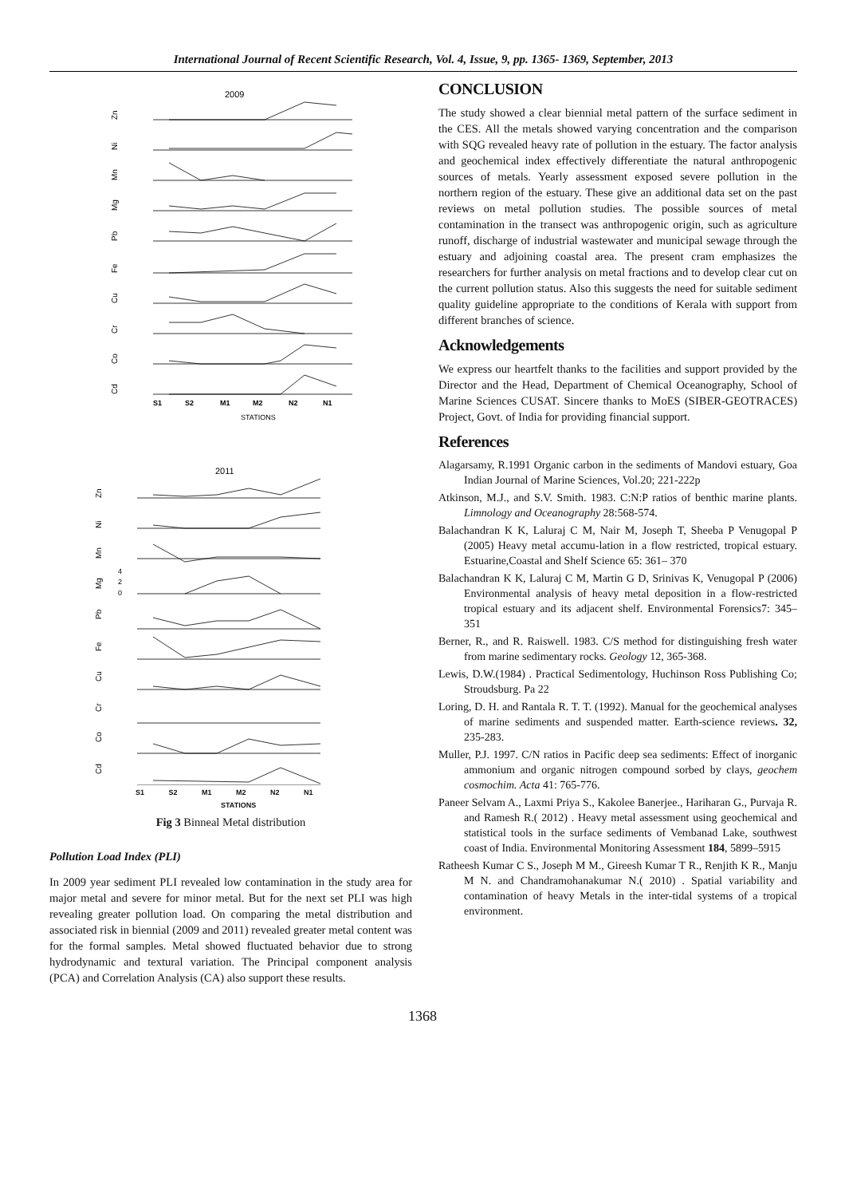International Journal of Recent Scientific Research, Vol. 4, Issue, 9, pp. 1365- 1369, September, 2013
2009
Zn
Ni
Mn
Mg
Pb
Fe
Cu
Cr
Co
Cd
S1
S2
M1
M2
N2
N1
STATIONS
2011
Zn
Ni
Mn
Mg
Pb
Fe
Cu
Cr
Co
Cd
4
2
0
S1 S2 M1 M2 N2 N1
STATIONS
Fig 3 Binneal Metal distribution
Pollution Load Index (PLI)
In 2009 year sediment PLI revealed low contamination in the study area for major metal and severe for minor metal. But for the next set PLI was high revealing greater pollution load. On comparing the metal distribution and associated risk in biennial (2009 and 2011) revealed greater metal content was for the formal samples. Metal showed fluctuated behavior due to strong hydrodynamic and textural variation. The Principal component analysis (PCA) and Correlation Analysis (CA) also support these results.
CONCLUSION
The study showed a clear biennial metal pattern of the surface sediment in the CES. All the metals showed varying concentration and the comparison with SQG revealed heavy rate of pollution in the estuary. The factor analysis and geochemical index effectively differentiate the natural anthropogenic sources of metals. Yearly assessment exposed severe pollution in the northern region of the estuary. These give an additional data set on the past reviews on metal pollution studies. The possible sources of metal contamination in the transect was anthropogenic origin, such as agriculture runoff, discharge of industrial wastewater and municipal sewage through the estuary and adjoining coastal area. The present cram emphasizes the researchers for further analysis on metal fractions and to develop clear cut on the current pollution status. Also this suggests the need for suitable sediment quality guideline appropriate to the conditions of Kerala with support from different branches of science.
Acknowledgements
We express our heartfelt thanks to the facilities and support provided by the Director and the Head, Department of Chemical Oceanography, School of Marine Sciences CUSAT. Sincere thanks to MoES (SIBER-GEOTRACES) Project, Govt. of India for providing financial support.
References
Alagarsamy, R.1991 Organic carbon in the sediments of Mandovi estuary, Goa Indian Journal of Marine Sciences, Vol.20; 221-222p
Atkinson, M.J., and S.V. Smith. 1983. C:N:P ratios of benthic marine plants. Limnology and Oceanography 28:568-574.
Balachandran K K, Laluraj C M, Nair M, Joseph T, Sheeba P Venugopal P (2005) Heavy metal accumu-lation in a flow restricted, tropical estuary. Estuarine,Coastal and Shelf Science 65: 361– 370
Balachandran K K, Laluraj C M, Martin G D, Srinivas K, Venugopal P (2006) Environmental analysis of heavy metal deposition in a flow-restricted tropical estuary and its adjacent shelf. Environmental Forensics7: 345–351
Berner, R., and R. Raiswell. 1983. C/S method for distinguishing fresh water from marine sedimentary rocks. Geology 12, 365-368.
Lewis, D.W.(1984) . Practical Sedimentology, Huchinson Ross Publishing Co; Stroudsburg. Pa 22
Loring, D. H. and Rantala R. T. T. (1992). Manual for the geochemical analyses of marine sediments and suspended matter. Earth-science reviews. 32, 235-283.
Muller, P.J. 1997. C/N ratios in Pacific deep sea sediments: Effect of inorganic ammonium and organic nitrogen compound sorbed by clays, geochem cosmochim. Acta 41: 765-776.
Paneer Selvam A., Laxmi Priya S., Kakolee Banerjee., Hariharan G., Purvaja R. and Ramesh R.( 2012) . Heavy metal assessment using geochemical and statistical tools in the surface sediments of Vembanad Lake, southwest coast of India. Environmental Monitoring Assessment 184, 5899–5915
Ratheesh Kumar C S., Joseph M M., Gireesh Kumar T R., Renjith K R., Manju M N. and Chandramohanakumar N.( 2010) . Spatial variability and contamination of heavy Metals in the inter-tidal systems of a tropical environment.
1368